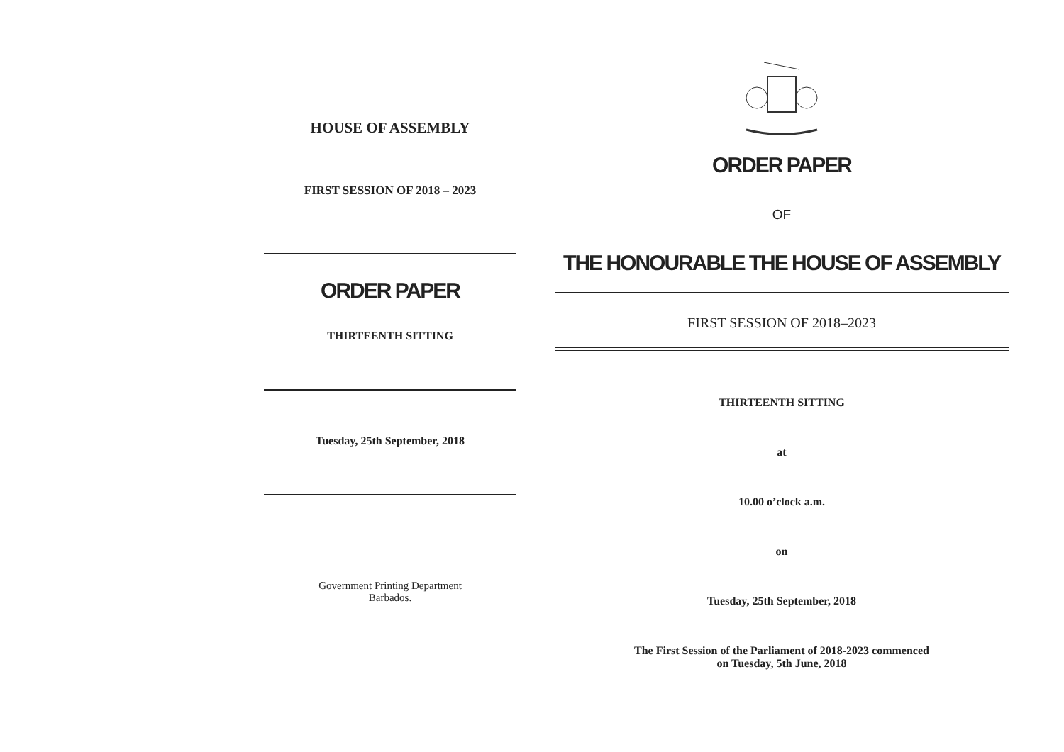HOUSE OF ASSEMBLY
FIRST SESSION OF 2018 – 2023
ORDER PAPER
THIRTEENTH SITTING
Tuesday, 25th September, 2018
Government Printing Department
Barbados.
ORDER PAPER
OF
THE HONOURABLE THE HOUSE OF ASSEMBLY
FIRST SESSION OF 2018–2023
THIRTEENTH SITTING
at
10.00 o’clock a.m.
on
Tuesday, 25th September, 2018
The First Session of the Parliament of 2018-2023 commenced
on Tuesday, 5th June, 2018